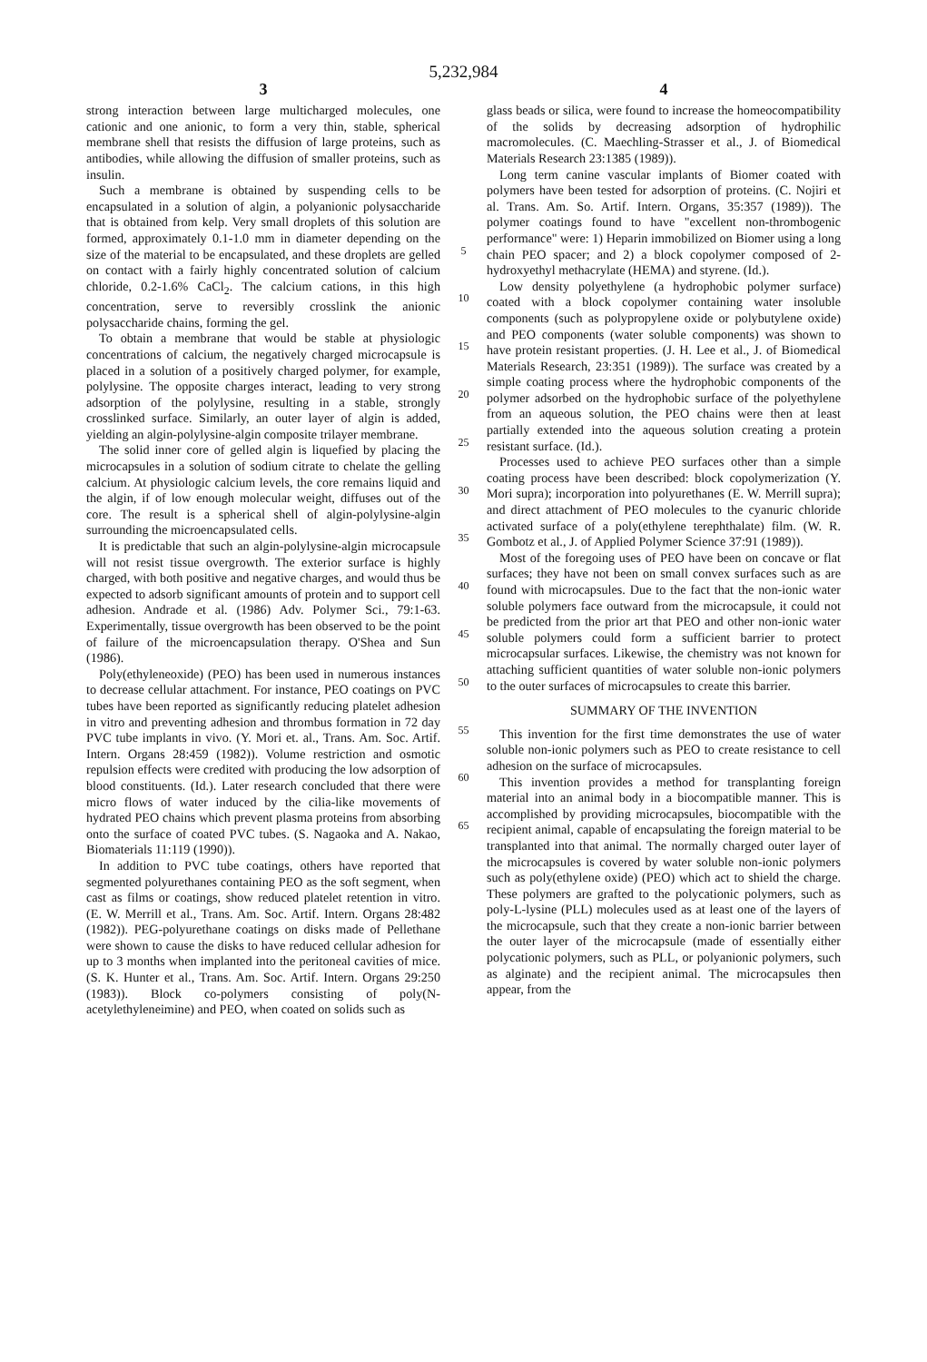5,232,984
3
strong interaction between large multicharged molecules, one cationic and one anionic, to form a very thin, stable, spherical membrane shell that resists the diffusion of large proteins, such as antibodies, while allowing the diffusion of smaller proteins, such as insulin.
Such a membrane is obtained by suspending cells to be encapsulated in a solution of algin, a polyanionic polysaccharide that is obtained from kelp. Very small droplets of this solution are formed, approximately 0.1-1.0 mm in diameter depending on the size of the material to be encapsulated, and these droplets are gelled on contact with a fairly highly concentrated solution of calcium chloride, 0.2-1.6% CaCl<sub>2</sub>. The calcium cations, in this high concentration, serve to reversibly crosslink the anionic polysaccharide chains, forming the gel.
To obtain a membrane that would be stable at physiologic concentrations of calcium, the negatively charged microcapsule is placed in a solution of a positively charged polymer, for example, polylysine. The opposite charges interact, leading to very strong adsorption of the polylysine, resulting in a stable, strongly crosslinked surface. Similarly, an outer layer of algin is added, yielding an algin-polylysine-algin composite trilayer membrane.
The solid inner core of gelled algin is liquefied by placing the microcapsules in a solution of sodium citrate to chelate the gelling calcium. At physiologic calcium levels, the core remains liquid and the algin, if of low enough molecular weight, diffuses out of the core. The result is a spherical shell of algin-polylysine-algin surrounding the microencapsulated cells.
It is predictable that such an algin-polylysine-algin microcapsule will not resist tissue overgrowth. The exterior surface is highly charged, with both positive and negative charges, and would thus be expected to adsorb significant amounts of protein and to support cell adhesion. Andrade et al. (1986) Adv. Polymer Sci., 79:1-63. Experimentally, tissue overgrowth has been observed to be the point of failure of the microencapsulation therapy. O'Shea and Sun (1986).
Poly(ethyleneoxide) (PEO) has been used in numerous instances to decrease cellular attachment. For instance, PEO coatings on PVC tubes have been reported as significantly reducing platelet adhesion in vitro and preventing adhesion and thrombus formation in 72 day PVC tube implants in vivo. (Y. Mori et. al., Trans. Am. Soc. Artif. Intern. Organs 28:459 (1982)). Volume restriction and osmotic repulsion effects were credited with producing the low adsorption of blood constituents. (Id.). Later research concluded that there were micro flows of water induced by the cilia-like movements of hydrated PEO chains which prevent plasma proteins from absorbing onto the surface of coated PVC tubes. (S. Nagaoka and A. Nakao, Biomaterials 11:119 (1990)).
In addition to PVC tube coatings, others have reported that segmented polyurethanes containing PEO as the soft segment, when cast as films or coatings, show reduced platelet retention in vitro. (E. W. Merrill et al., Trans. Am. Soc. Artif. Intern. Organs 28:482 (1982)). PEG-polyurethane coatings on disks made of Pellethane were shown to cause the disks to have reduced cellular adhesion for up to 3 months when implanted into the peritoneal cavities of mice. (S. K. Hunter et al., Trans. Am. Soc. Artif. Intern. Organs 29:250 (1983)). Block co-polymers consisting of poly(N-acetylethyleneimine) and PEO, when coated on solids such as
5
10
15
20
25
30
35
40
45
50
55
60
65
4
glass beads or silica, were found to increase the homeocompatibility of the solids by decreasing adsorption of hydrophilic macromolecules. (C. Maechling-Strasser et al., J. of Biomedical Materials Research 23:1385 (1989)).
Long term canine vascular implants of Biomer coated with polymers have been tested for adsorption of proteins. (C. Nojiri et al. Trans. Am. So. Artif. Intern. Organs, 35:357 (1989)). The polymer coatings found to have "excellent non-thrombogenic performance" were: 1) Heparin immobilized on Biomer using a long chain PEO spacer; and 2) a block copolymer composed of 2-hydroxyethyl methacrylate (HEMA) and styrene. (Id.).
Low density polyethylene (a hydrophobic polymer surface) coated with a block copolymer containing water insoluble components (such as polypropylene oxide or polybutylene oxide) and PEO components (water soluble components) was shown to have protein resistant properties. (J. H. Lee et al., J. of Biomedical Materials Research, 23:351 (1989)). The surface was created by a simple coating process where the hydrophobic components of the polymer adsorbed on the hydrophobic surface of the polyethylene from an aqueous solution, the PEO chains were then at least partially extended into the aqueous solution creating a protein resistant surface. (Id.).
Processes used to achieve PEO surfaces other than a simple coating process have been described: block copolymerization (Y. Mori supra); incorporation into polyurethanes (E. W. Merrill supra); and direct attachment of PEO molecules to the cyanuric chloride activated surface of a poly(ethylene terephthalate) film. (W. R. Gombotz et al., J. of Applied Polymer Science 37:91 (1989)).
Most of the foregoing uses of PEO have been on concave or flat surfaces; they have not been on small convex surfaces such as are found with microcapsules. Due to the fact that the non-ionic water soluble polymers face outward from the microcapsule, it could not be predicted from the prior art that PEO and other non-ionic water soluble polymers could form a sufficient barrier to protect microcapsular surfaces. Likewise, the chemistry was not known for attaching sufficient quantities of water soluble non-ionic polymers to the outer surfaces of microcapsules to create this barrier.
SUMMARY OF THE INVENTION
This invention for the first time demonstrates the use of water soluble non-ionic polymers such as PEO to create resistance to cell adhesion on the surface of microcapsules.
This invention provides a method for transplanting foreign material into an animal body in a biocompatible manner. This is accomplished by providing microcapsules, biocompatible with the recipient animal, capable of encapsulating the foreign material to be transplanted into that animal. The normally charged outer layer of the microcapsules is covered by water soluble non-ionic polymers such as poly(ethylene oxide) (PEO) which act to shield the charge. These polymers are grafted to the polycationic polymers, such as poly-L-lysine (PLL) molecules used as at least one of the layers of the microcapsule, such that they create a non-ionic barrier between the outer layer of the microcapsule (made of essentially either polycationic polymers, such as PLL, or polyanionic polymers, such as alginate) and the recipient animal. The microcapsules then appear, from the